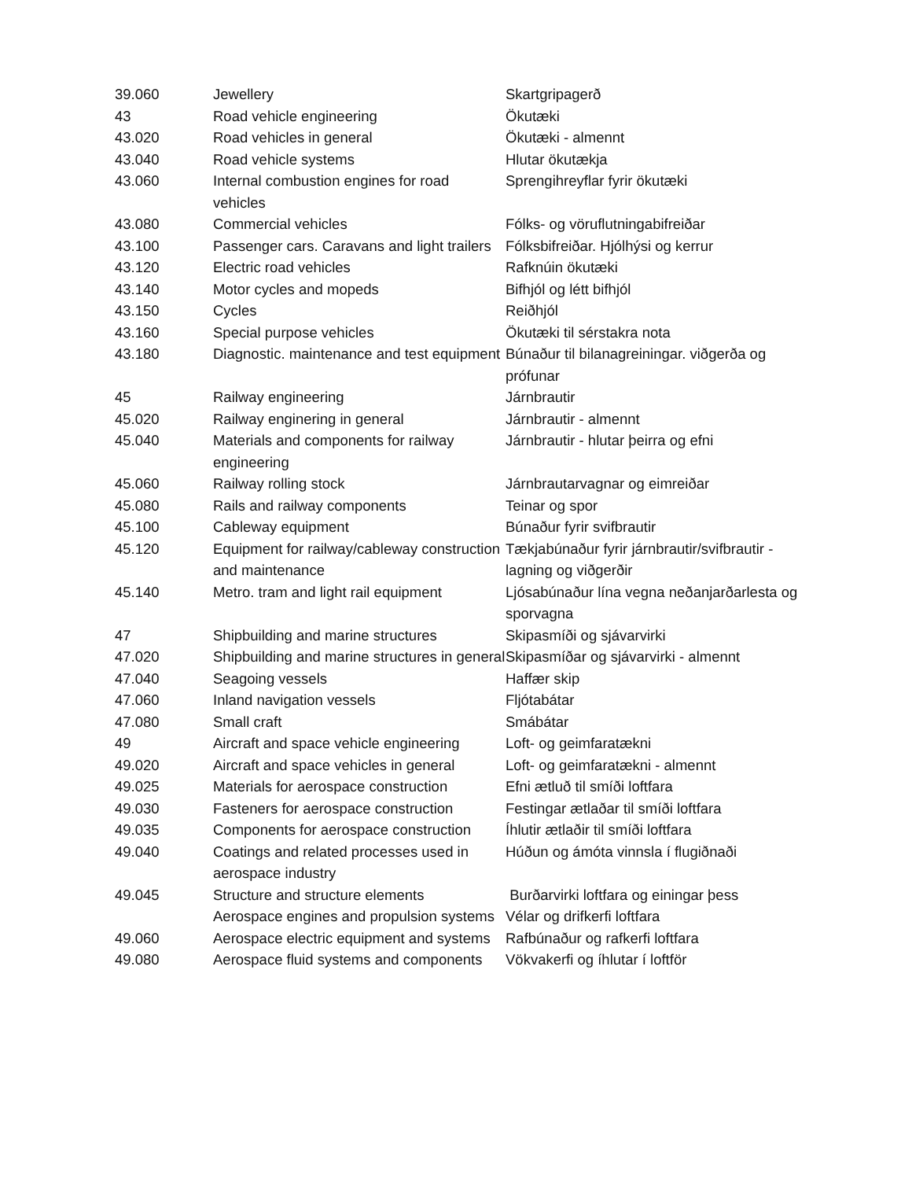| 39.060 | Jewellery | Skartgripagerð |
| 43 | Road vehicle engineering | Ökutæki |
| 43.020 | Road vehicles in general | Ökutæki - almennt |
| 43.040 | Road vehicle systems | Hlutar ökutækja |
| 43.060 | Internal combustion engines for road vehicles | Sprengihreyflar fyrir ökutæki |
| 43.080 | Commercial vehicles | Fólks- og vöruflutningabifreiðar |
| 43.100 | Passenger cars. Caravans and light trailers | Fólksbifreiðar. Hjólhýsi og kerrur |
| 43.120 | Electric road vehicles | Rafknúin ökutæki |
| 43.140 | Motor cycles and mopeds | Bifhjól og létt bifhjól |
| 43.150 | Cycles | Reiðhjól |
| 43.160 | Special purpose vehicles | Ökutæki til sérstakra nota |
| 43.180 | Diagnostic. maintenance and test equipment | Búnaður til bilanagreiningar. viðgerða og prófunar |
| 45 | Railway engineering | Járnbrautir |
| 45.020 | Railway enginering in general | Járnbrautir - almennt |
| 45.040 | Materials and components for railway engineering | Járnbrautir - hlutar þeirra og efni |
| 45.060 | Railway rolling stock | Járnbrautarvagnar og eimreiðar |
| 45.080 | Rails and railway components | Teinar og spor |
| 45.100 | Cableway equipment | Búnaður fyrir svifbrautir |
| 45.120 | Equipment for railway/cableway construction and maintenance | Tækjabúnaður fyrir járnbrautir/svifbrautir - lagning og viðgerðir |
| 45.140 | Metro. tram and light rail equipment | Ljósabúnaður lína vegna neðanjarðarlesta og sporvagna |
| 47 | Shipbuilding and marine structures | Skipasmíði og sjávarvirki |
| 47.020 | Shipbuilding and marine structures in general | Skipasmíðar og sjávarvirki - almennt |
| 47.040 | Seagoing vessels | Haffær skip |
| 47.060 | Inland navigation vessels | Fljótabátar |
| 47.080 | Small craft | Smábátar |
| 49 | Aircraft and space vehicle engineering | Loft- og geimfaratækni |
| 49.020 | Aircraft and space vehicles in general | Loft- og geimfaratækni - almennt |
| 49.025 | Materials for aerospace construction | Efni ætluð til smíði loftfara |
| 49.030 | Fasteners for aerospace construction | Festingar ætlaðar til smíði loftfara |
| 49.035 | Components for aerospace construction | Íhlutir ætlaðir til smíði loftfara |
| 49.040 | Coatings and related processes used in aerospace industry | Húðun og ámóta vinnsla í flugiðnaði |
| 49.045 | Structure and structure elements | Burðarvirki loftfara og einingar þess |
| | Aerospace engines and propulsion systems | Vélar og drifkerfi loftfara |
| 49.060 | Aerospace electric equipment and systems | Rafbúnaður og rafkerfi loftfara |
| 49.080 | Aerospace fluid systems and components | Vökvakerfi og íhlutar í loftför |